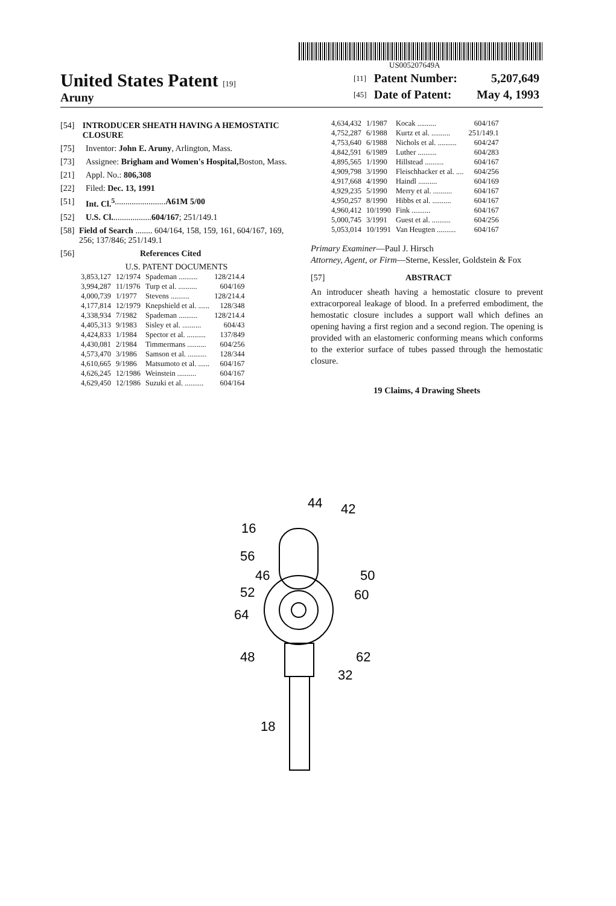US005207649A
United States Patent [19]
Aruny
| [11] | Patent Number: | 5,207,649 |
| [45] | Date of Patent: | May 4, 1993 |
[54] INTRODUCER SHEATH HAVING A HEMOSTATIC CLOSURE
[75] Inventor: John E. Aruny, Arlington, Mass.
[73] Assignee: Brigham and Women's Hospital, Boston, Mass.
[21] Appl. No.: 806,308
[22] Filed: Dec. 13, 1991
[51] Int. Cl.<sup>5</sup> ........................ A61M 5/00
[52] U.S. Cl. .................. 604/167; 251/149.1
[58] Field of Search ........ 604/164, 158, 159, 161, 604/167, 169, 256; 137/846; 251/149.1
[56] References Cited
U.S. PATENT DOCUMENTS
| 3,853,127 | 12/1974 | Spademan .......... | 128/214.4 |
| 3,994,287 | 11/1976 | Turp et al. .......... | 604/169 |
| 4,000,739 | 1/1977 | Stevens .......... | 128/214.4 |
| 4,177,814 | 12/1979 | Knepshield et al. ...... | 128/348 |
| 4,338,934 | 7/1982 | Spademan .......... | 128/214.4 |
| 4,405,313 | 9/1983 | Sisley et al. .......... | 604/43 |
| 4,424,833 | 1/1984 | Spector et al. .......... | 137/849 |
| 4,430,081 | 2/1984 | Timmermans .......... | 604/256 |
| 4,573,470 | 3/1986 | Samson et al. .......... | 128/344 |
| 4,610,665 | 9/1986 | Matsumoto et al. ...... | 604/167 |
| 4,626,245 | 12/1986 | Weinstein .......... | 604/167 |
| 4,629,450 | 12/1986 | Suzuki et al. .......... | 604/164 |
| 4,634,432 | 1/1987 | Kocak .......... | 604/167 |
| 4,752,287 | 6/1988 | Kurtz et al. .......... | 251/149.1 |
| 4,753,640 | 6/1988 | Nichols et al. .......... | 604/247 |
| 4,842,591 | 6/1989 | Luther .......... | 604/283 |
| 4,895,565 | 1/1990 | Hillstead .......... | 604/167 |
| 4,909,798 | 3/1990 | Fleischhacker et al. .... | 604/256 |
| 4,917,668 | 4/1990 | Haindl .......... | 604/169 |
| 4,929,235 | 5/1990 | Merry et al. .......... | 604/167 |
| 4,950,257 | 8/1990 | Hibbs et al. .......... | 604/167 |
| 4,960,412 | 10/1990 | Fink .......... | 604/167 |
| 5,000,745 | 3/1991 | Guest et al. .......... | 604/256 |
| 5,053,014 | 10/1991 | Van Heugten .......... | 604/167 |
Primary Examiner—Paul J. Hirsch
Attorney, Agent, or Firm—Sterne, Kessler, Goldstein & Fox
[57] ABSTRACT
An introducer sheath having a hemostatic closure to prevent extracorporeal leakage of blood. In a preferred embodiment, the hemostatic closure includes a support wall which defines an opening having a first region and a second region. The opening is provided with an elastomeric conforming means which conforms to the exterior surface of tubes passed through the hemostatic closure.
19 Claims, 4 Drawing Sheets
16
56
46
52
64
48
44
42
50
60
62
32
18